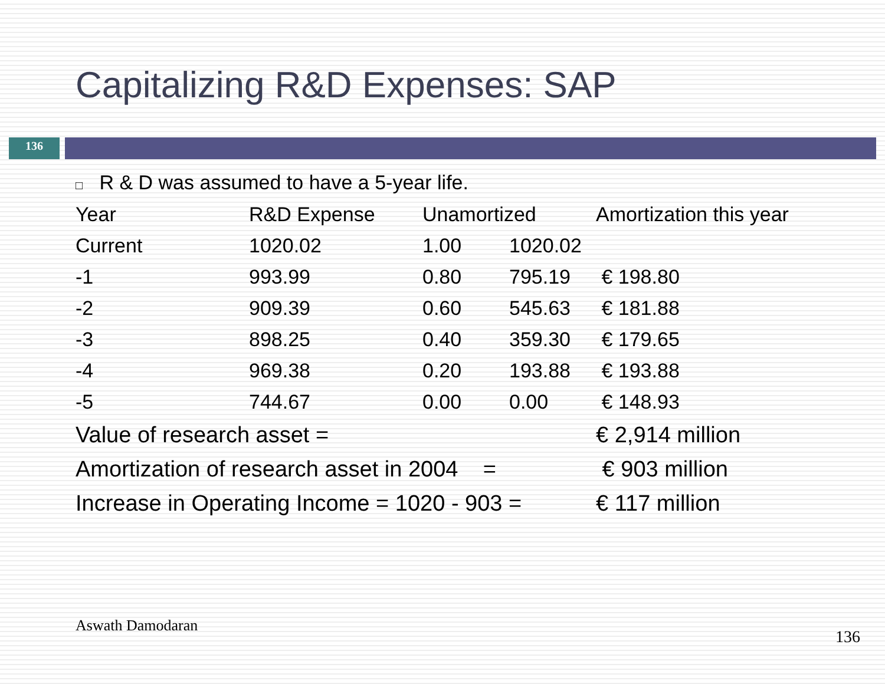Capitalizing R&D Expenses: SAP
136
□ R & D was assumed to have a 5-year life.
| Year | R&D Expense | Unamortized | | Amortization this year |
| Current | 1020.02 | 1.00 | 1020.02 | |
| -1 | 993.99 | 0.80 | 795.19 | € 198.80 |
| -2 | 909.39 | 0.60 | 545.63 | € 181.88 |
| -3 | 898.25 | 0.40 | 359.30 | € 179.65 |
| -4 | 969.38 | 0.20 | 193.88 | € 193.88 |
| -5 | 744.67 | 0.00 | 0.00 | € 148.93 |
| Value of research asset = | | | | € 2,914 million |
| Amortization of research asset in 2004 = | | | | € 903 million |
| Increase in Operating Income = 1020 - 903 = | | | | € 117 million |
Aswath Damodaran
136